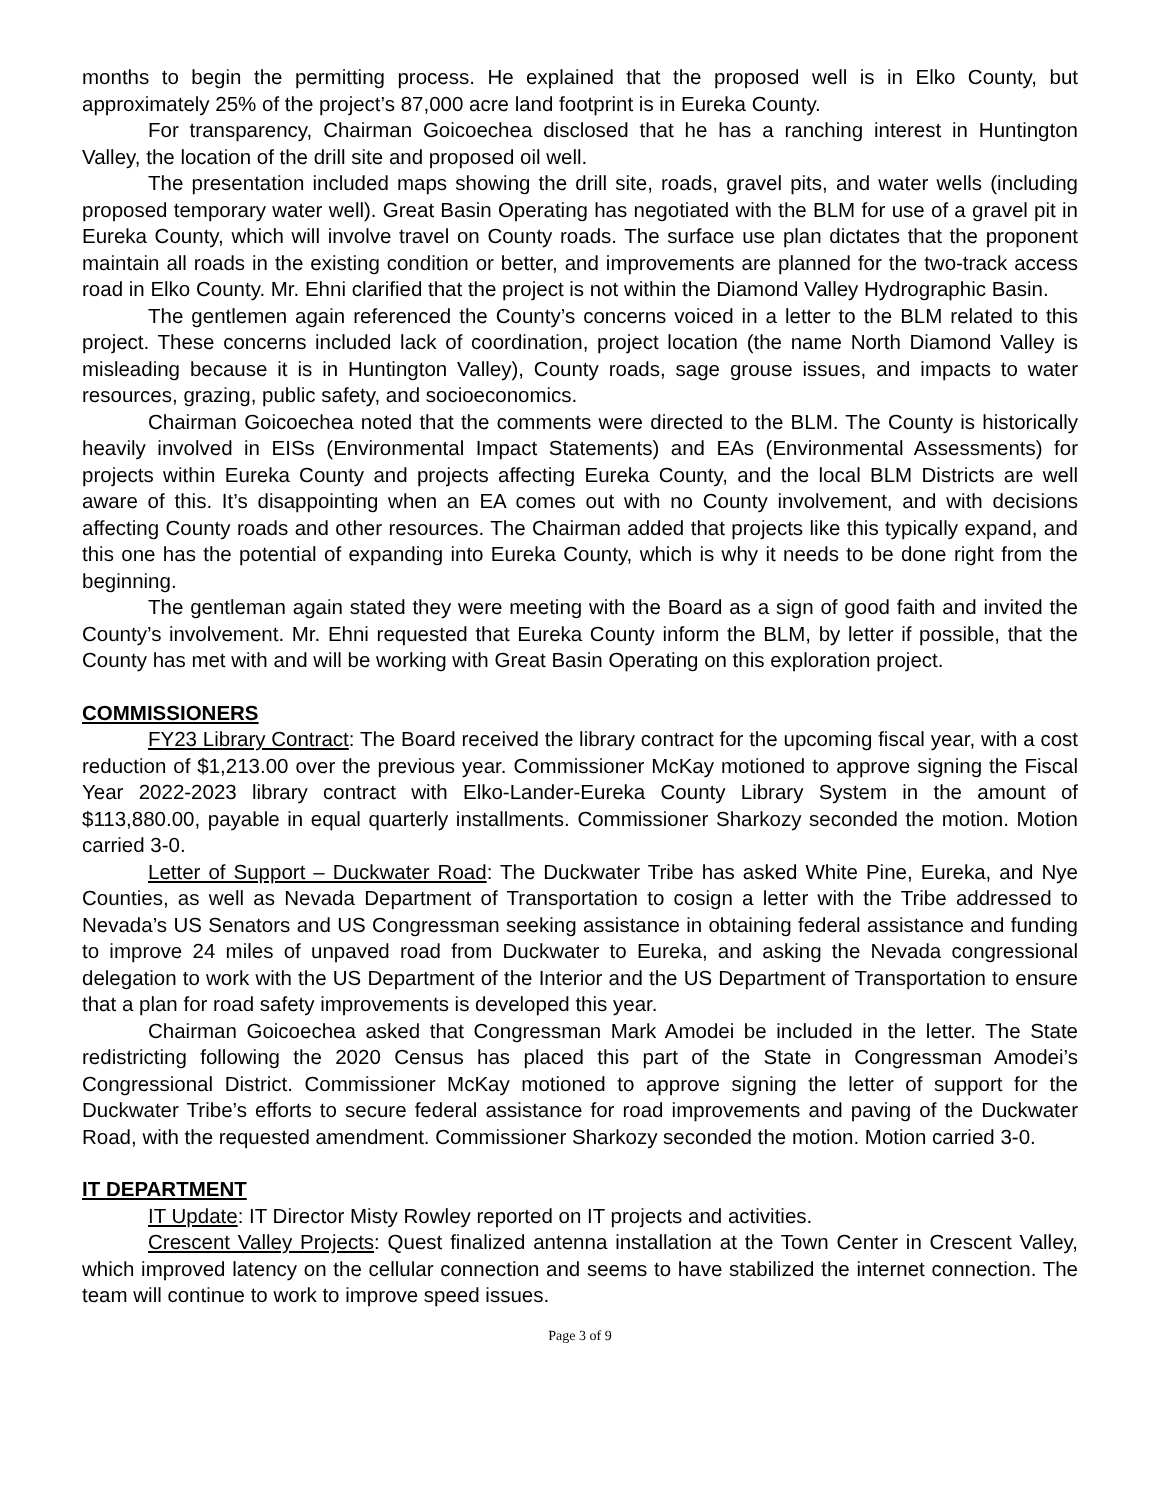months to begin the permitting process. He explained that the proposed well is in Elko County, but approximately 25% of the project’s 87,000 acre land footprint is in Eureka County.
For transparency, Chairman Goicoechea disclosed that he has a ranching interest in Huntington Valley, the location of the drill site and proposed oil well.
The presentation included maps showing the drill site, roads, gravel pits, and water wells (including proposed temporary water well). Great Basin Operating has negotiated with the BLM for use of a gravel pit in Eureka County, which will involve travel on County roads. The surface use plan dictates that the proponent maintain all roads in the existing condition or better, and improvements are planned for the two-track access road in Elko County. Mr. Ehni clarified that the project is not within the Diamond Valley Hydrographic Basin.
The gentlemen again referenced the County’s concerns voiced in a letter to the BLM related to this project. These concerns included lack of coordination, project location (the name North Diamond Valley is misleading because it is in Huntington Valley), County roads, sage grouse issues, and impacts to water resources, grazing, public safety, and socioeconomics.
Chairman Goicoechea noted that the comments were directed to the BLM. The County is historically heavily involved in EISs (Environmental Impact Statements) and EAs (Environmental Assessments) for projects within Eureka County and projects affecting Eureka County, and the local BLM Districts are well aware of this. It’s disappointing when an EA comes out with no County involvement, and with decisions affecting County roads and other resources. The Chairman added that projects like this typically expand, and this one has the potential of expanding into Eureka County, which is why it needs to be done right from the beginning.
The gentleman again stated they were meeting with the Board as a sign of good faith and invited the County’s involvement. Mr. Ehni requested that Eureka County inform the BLM, by letter if possible, that the County has met with and will be working with Great Basin Operating on this exploration project.
COMMISSIONERS
FY23 Library Contract: The Board received the library contract for the upcoming fiscal year, with a cost reduction of $1,213.00 over the previous year. Commissioner McKay motioned to approve signing the Fiscal Year 2022-2023 library contract with Elko-Lander-Eureka County Library System in the amount of $113,880.00, payable in equal quarterly installments. Commissioner Sharkozy seconded the motion. Motion carried 3-0.
Letter of Support – Duckwater Road: The Duckwater Tribe has asked White Pine, Eureka, and Nye Counties, as well as Nevada Department of Transportation to cosign a letter with the Tribe addressed to Nevada’s US Senators and US Congressman seeking assistance in obtaining federal assistance and funding to improve 24 miles of unpaved road from Duckwater to Eureka, and asking the Nevada congressional delegation to work with the US Department of the Interior and the US Department of Transportation to ensure that a plan for road safety improvements is developed this year.
Chairman Goicoechea asked that Congressman Mark Amodei be included in the letter. The State redistricting following the 2020 Census has placed this part of the State in Congressman Amodei’s Congressional District. Commissioner McKay motioned to approve signing the letter of support for the Duckwater Tribe’s efforts to secure federal assistance for road improvements and paving of the Duckwater Road, with the requested amendment. Commissioner Sharkozy seconded the motion. Motion carried 3-0.
IT DEPARTMENT
IT Update: IT Director Misty Rowley reported on IT projects and activities.
Crescent Valley Projects: Quest finalized antenna installation at the Town Center in Crescent Valley, which improved latency on the cellular connection and seems to have stabilized the internet connection. The team will continue to work to improve speed issues.
Page 3 of 9